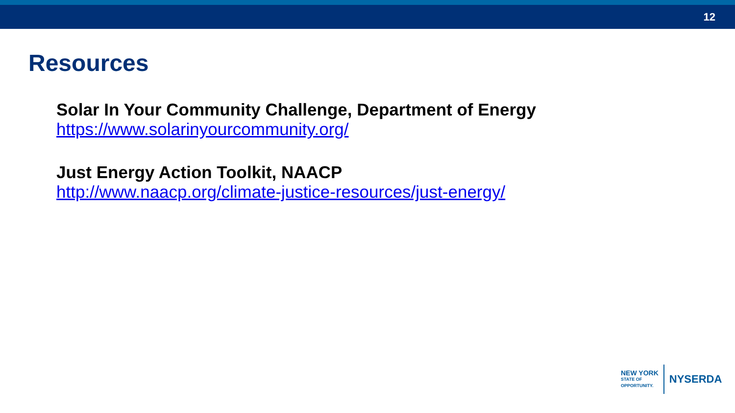12
Resources
Solar In Your Community Challenge, Department of Energy
https://www.solarinyourcommunity.org/
Just Energy Action Toolkit, NAACP
http://www.naacp.org/climate-justice-resources/just-energy/
NEW YORK
STATE OF
OPPORTUNITY.
NYSERDA